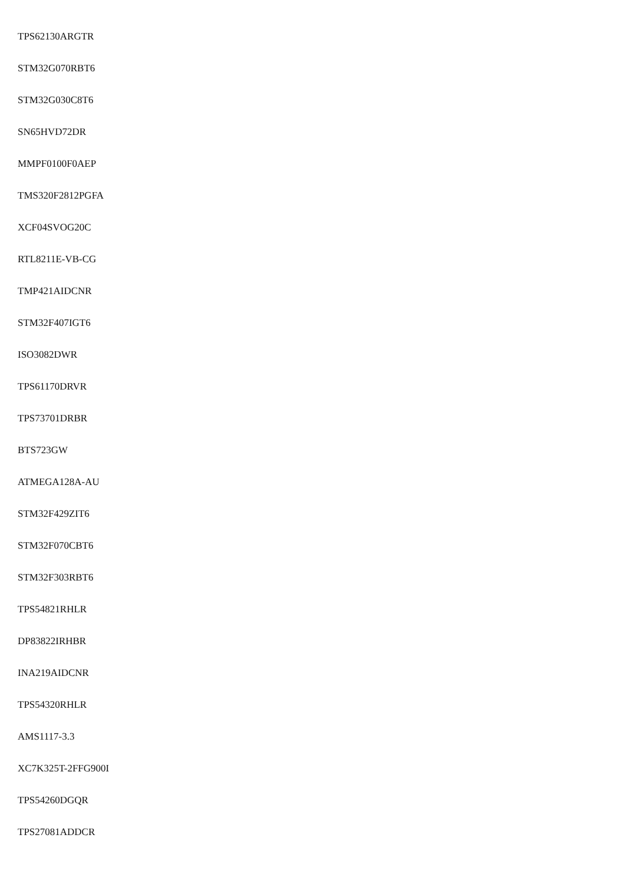TPS62130ARGTR
STM32G070RBT6
STM32G030C8T6
SN65HVD72DR
MMPF0100F0AEP
TMS320F2812PGFA
XCF04SVOG20C
RTL8211E-VB-CG
TMP421AIDCNR
STM32F407IGT6
ISO3082DWR
TPS61170DRVR
TPS73701DRBR
BTS723GW
ATMEGA128A-AU
STM32F429ZIT6
STM32F070CBT6
STM32F303RBT6
TPS54821RHLR
DP83822IRHBR
INA219AIDCNR
TPS54320RHLR
AMS1117-3.3
XC7K325T-2FFG900I
TPS54260DGQR
TPS27081ADDCR